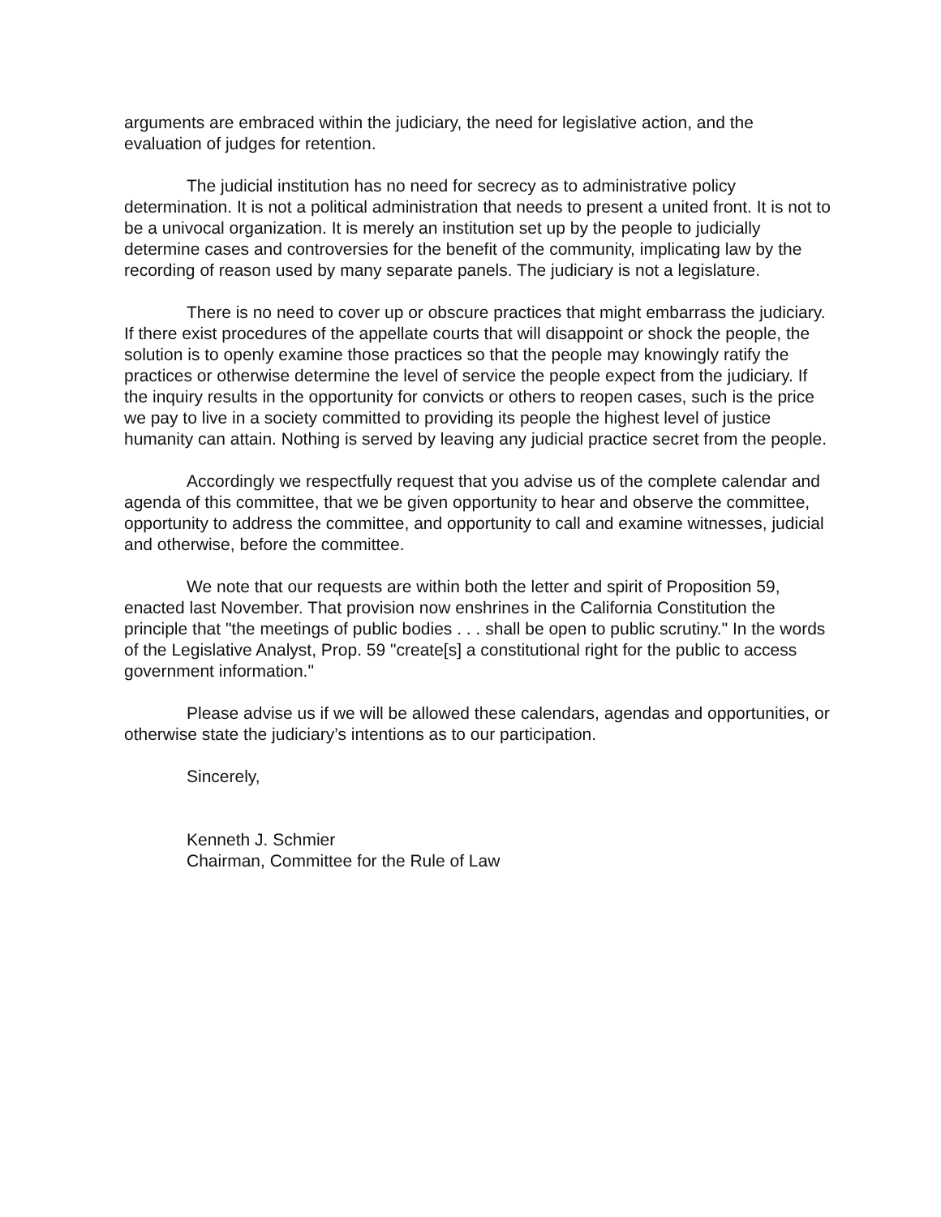arguments are embraced within the judiciary, the need for legislative action, and the evaluation of judges for retention.
The judicial institution has no need for secrecy as to administrative policy determination. It is not a political administration that needs to present a united front. It is not to be a univocal organization. It is merely an institution set up by the people to judicially determine cases and controversies for the benefit of the community, implicating law by the recording of reason used by many separate panels. The judiciary is not a legislature.
There is no need to cover up or obscure practices that might embarrass the judiciary. If there exist procedures of the appellate courts that will disappoint or shock the people, the solution is to openly examine those practices so that the people may knowingly ratify the practices or otherwise determine the level of service the people expect from the judiciary. If the inquiry results in the opportunity for convicts or others to reopen cases, such is the price we pay to live in a society committed to providing its people the highest level of justice humanity can attain. Nothing is served by leaving any judicial practice secret from the people.
Accordingly we respectfully request that you advise us of the complete calendar and agenda of this committee, that we be given opportunity to hear and observe the committee, opportunity to address the committee, and opportunity to call and examine witnesses, judicial and otherwise, before the committee.
We note that our requests are within both the letter and spirit of Proposition 59, enacted last November. That provision now enshrines in the California Constitution the principle that "the meetings of public bodies . . . shall be open to public scrutiny." In the words of the Legislative Analyst, Prop. 59 "create[s] a constitutional right for the public to access government information."
Please advise us if we will be allowed these calendars, agendas and opportunities, or otherwise state the judiciary’s intentions as to our participation.
Sincerely,
Kenneth J. Schmier
Chairman, Committee for the Rule of Law